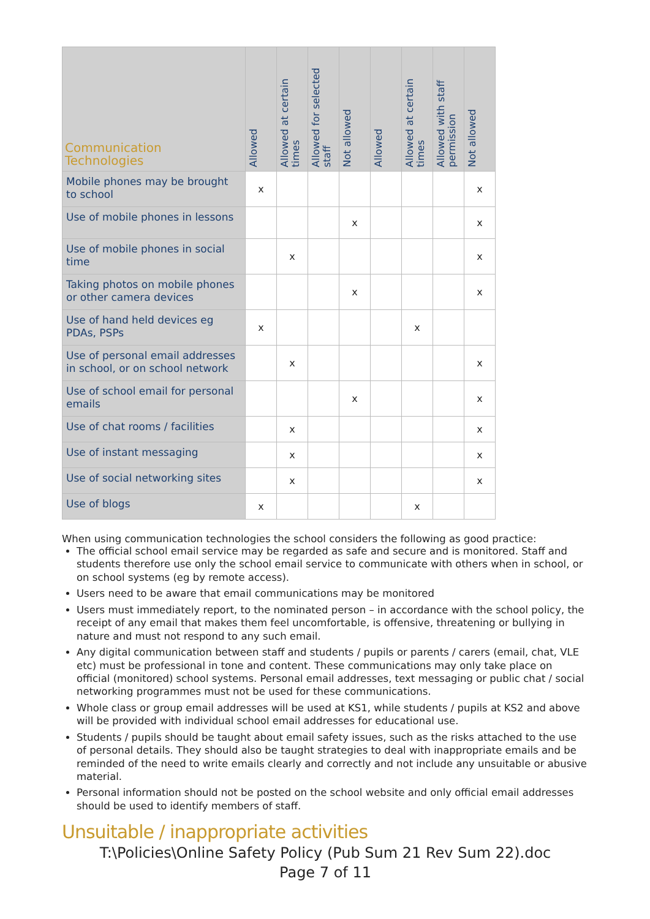| Communication Technologies | Allowed | Allowed at certain times | Allowed for selected staff | Not allowed | Allowed | Allowed at certain times | Allowed with staff permission | Not allowed |
| --- | --- | --- | --- | --- | --- | --- | --- | --- |
| Mobile phones may be brought to school | x | | | | | | | x |
| Use of mobile phones in lessons | | | | x | | | | x |
| Use of mobile phones in social time | | x | | | | | | x |
| Taking photos on mobile phones or other camera devices | | | | x | | | | x |
| Use of hand held devices eg PDAs, PSPs | x | | | | | x | | |
| Use of personal email addresses in school, or on school network | | x | | | | | | x |
| Use of school email for personal emails | | | | x | | | | x |
| Use of chat rooms / facilities | | x | | | | | | x |
| Use of instant messaging | | x | | | | | | x |
| Use of social networking sites | | x | | | | | | x |
| Use of blogs | x | | | | | x | | |
When using communication technologies the school considers the following as good practice:
The official school email service may be regarded as safe and secure and is monitored. Staff and students therefore use only the school email service to communicate with others when in school, or on school systems (eg by remote access).
Users need to be aware that email communications may be monitored
Users must immediately report, to the nominated person – in accordance with the school policy, the receipt of any email that makes them feel uncomfortable, is offensive, threatening or bullying in nature and must not respond to any such email.
Any digital communication between staff and students / pupils or parents / carers (email, chat, VLE etc) must be professional in tone and content. These communications may only take place on official (monitored) school systems. Personal email addresses, text messaging or public chat / social networking programmes must not be used for these communications.
Whole class or group email addresses will be used at KS1, while students / pupils at KS2 and above will be provided with individual school email addresses for educational use.
Students / pupils should be taught about email safety issues, such as the risks attached to the use of personal details. They should also be taught strategies to deal with inappropriate emails and be reminded of the need to write emails clearly and correctly and not include any unsuitable or abusive material.
Personal information should not be posted on the school website and only official email addresses should be used to identify members of staff.
Unsuitable / inappropriate activities
T:\Policies\Online Safety Policy (Pub Sum 21 Rev Sum 22).doc
Page 7 of 11